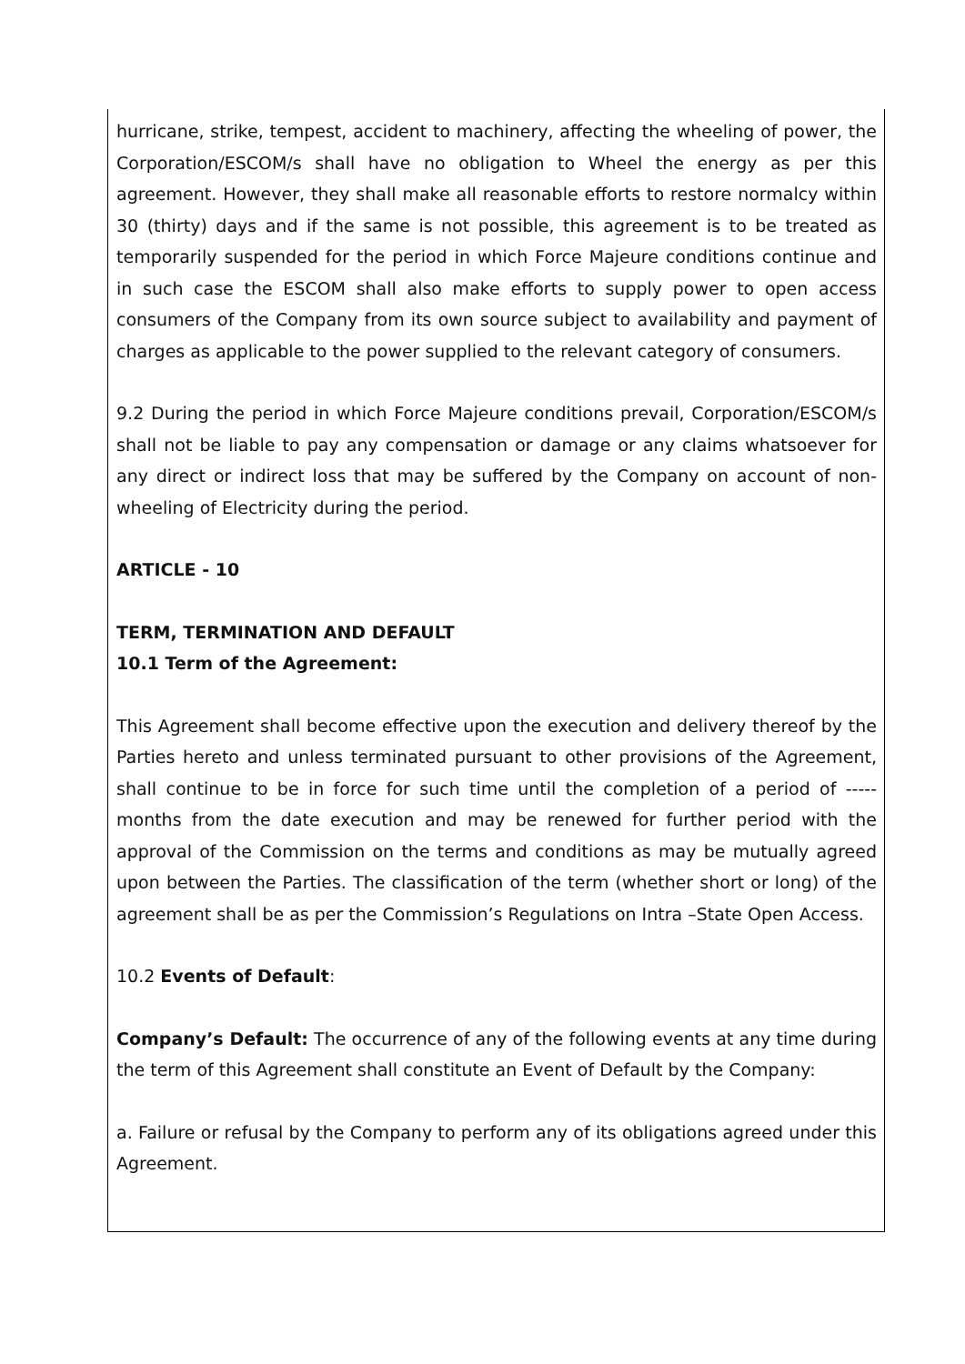hurricane, strike, tempest, accident to machinery, affecting the wheeling of power, the Corporation/ESCOM/s shall have no obligation to Wheel the energy as per this agreement. However, they shall make all reasonable efforts to restore normalcy within 30 (thirty) days and if the same is not possible, this agreement is to be treated as temporarily suspended for the period in which Force Majeure conditions continue and in such case the ESCOM shall also make efforts to supply power to open access consumers of the Company from its own source subject to availability and payment of charges as applicable to the power supplied to the relevant category of consumers.
9.2 During the period in which Force Majeure conditions prevail, Corporation/ESCOM/s shall not be liable to pay any compensation or damage or any claims whatsoever for any direct or indirect loss that may be suffered by the Company on account of non-wheeling of Electricity during the period.
ARTICLE - 10
TERM, TERMINATION AND DEFAULT
10.1 Term of the Agreement:
This Agreement shall become effective upon the execution and delivery thereof by the Parties hereto and unless terminated pursuant to other provisions of the Agreement, shall continue to be in force for such time until the completion of a period of -----months from the date execution and may be renewed for further period with the approval of the Commission on the terms and conditions as may be mutually agreed upon between the Parties. The classification of the term (whether short or long) of the agreement shall be as per the Commission’s Regulations on Intra –State Open Access.
10.2 Events of Default:
Company’s Default: The occurrence of any of the following events at any time during the term of this Agreement shall constitute an Event of Default by the Company:
a. Failure or refusal by the Company to perform any of its obligations agreed under this Agreement.